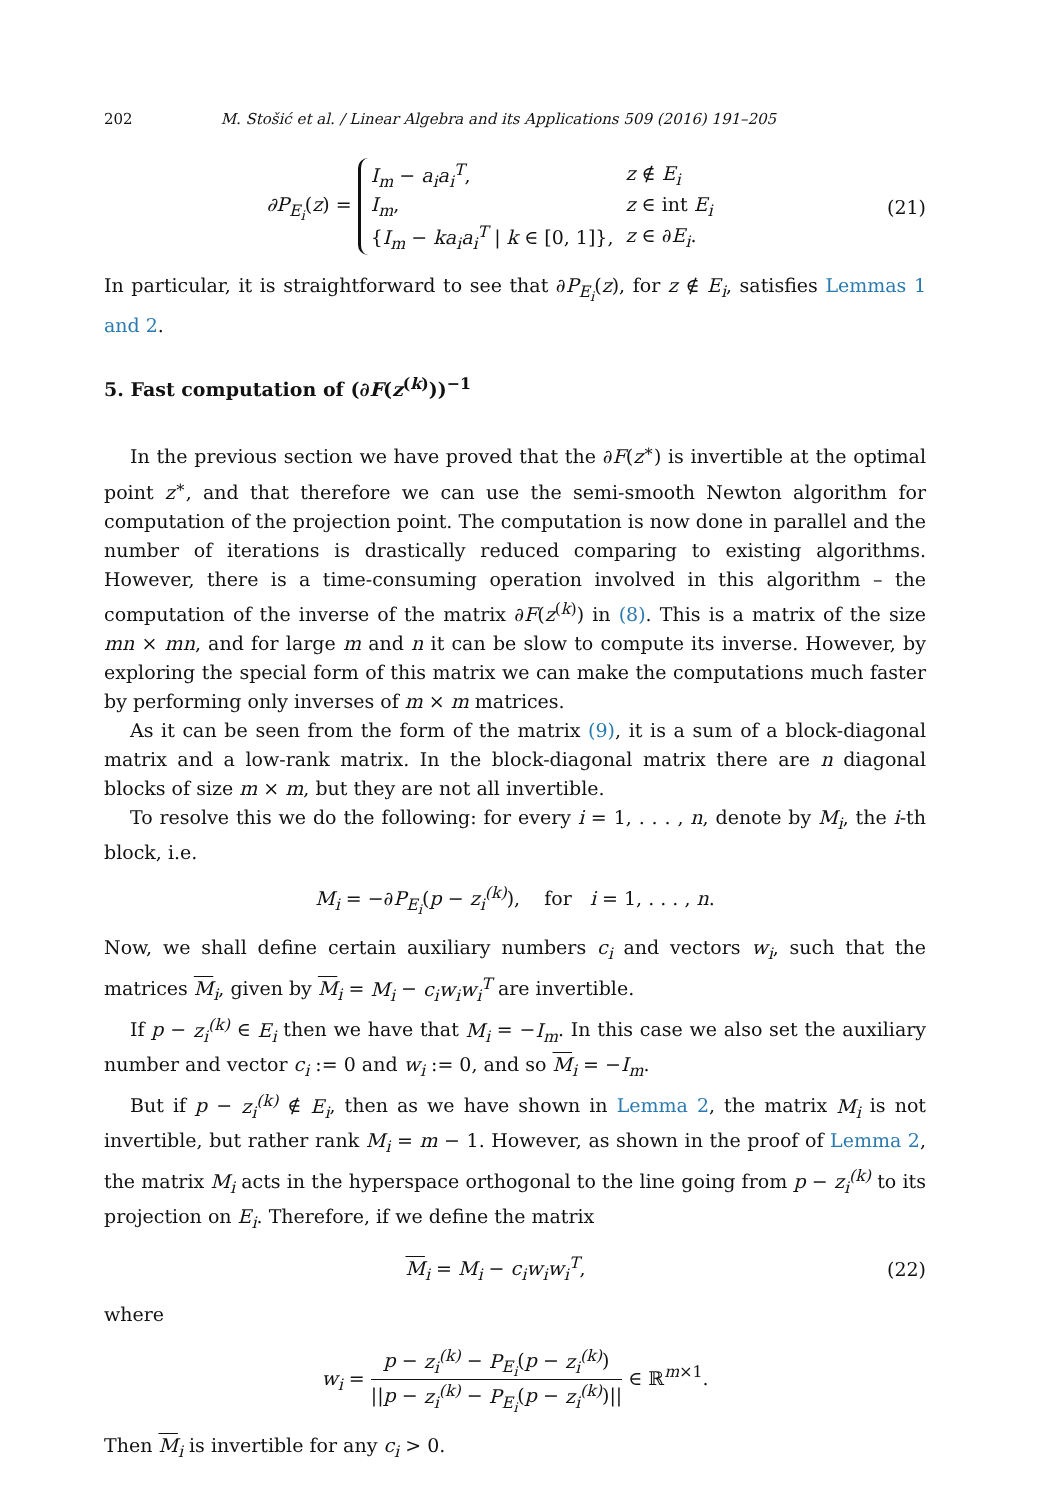202 M. Stošić et al. / Linear Algebra and its Applications 509 (2016) 191–205
∂P<sub>E<sub>i</sub></sub>(z) =
| I<sub>m</sub> − a<sub>i</sub>a<sub>i</sub><sup>T</sup> , | z ∉ E<sub>i</sub> |
| I<sub>m</sub> , | z ∈ int E<sub>i</sub> |
| { I<sub>m</sub> − ka<sub>i</sub>a<sub>i</sub><sup>T</sup> / k ∈ [0, 1]}, | z ∈ ∂ E<sub>i</sub> . |
(21)
In particular, it is straightforward to see that ∂P<sub>E<sub>i</sub></sub>(z), for z ∉ E<sub>i</sub>, satisfies Lemmas 1 and 2.
5. Fast computation of (∂F(z<sup>(k)</sup>))<sup>−1</sup>
In the previous section we have proved that the ∂F(z<sup>∗</sup>) is invertible at the optimal point z<sup>∗</sup>, and that therefore we can use the semi-smooth Newton algorithm for computation of the projection point. The computation is now done in parallel and the number of iterations is drastically reduced comparing to existing algorithms. However, there is a time-consuming operation involved in this algorithm – the computation of the inverse of the matrix ∂F(z<sup>(k)</sup>) in (8). This is a matrix of the size mn × mn, and for large m and n it can be slow to compute its inverse. However, by exploring the special form of this matrix we can make the computations much faster by performing only inverses of m × m matrices.
As it can be seen from the form of the matrix (9), it is a sum of a block-diagonal matrix and a low-rank matrix. In the block-diagonal matrix there are n diagonal blocks of size m × m, but they are not all invertible.
To resolve this we do the following: for every i = 1, . . . , n, denote by M<sub>i</sub>, the i-th block, i.e.
M<sub>i</sub> = −∂P<sub>E<sub>i</sub></sub>(p − z<sub>i</sub><sup>(k)</sup>), for i = 1, . . . , n.
Now, we shall define certain auxiliary numbers c<sub>i</sub> and vectors w<sub>i</sub>, such that the matrices M<sub>i</sub>, given by M<sub>i</sub> = M<sub>i</sub> − c<sub>i</sub>w<sub>i</sub>w<sub>i</sub><sup>T</sup> are invertible.
If p − z<sub>i</sub><sup>(k)</sup> ∈ E<sub>i</sub> then we have that M<sub>i</sub> = −I<sub>m</sub>. In this case we also set the auxiliary number and vector c<sub>i</sub> := 0 and w<sub>i</sub> := 0, and so M<sub>i</sub> = −I<sub>m</sub>.
But if p − z<sub>i</sub><sup>(k)</sup> ∉ E<sub>i</sub>, then as we have shown in Lemma 2, the matrix M<sub>i</sub> is not invertible, but rather rank M<sub>i</sub> = m − 1. However, as shown in the proof of Lemma 2, the matrix M<sub>i</sub> acts in the hyperspace orthogonal to the line going from p − z<sub>i</sub><sup>(k)</sup> to its projection on E<sub>i</sub>. Therefore, if we define the matrix
M<sub>i</sub> = M<sub>i</sub> − c<sub>i</sub>w<sub>i</sub>w<sub>i</sub><sup>T</sup>, (22)
where
w<sub>i</sub> = p − z<sub>i</sub><sup>(k)</sup> − P<sub>E<sub>i</sub></sub>(p − z<sub>i</sub><sup>(k)</sup>) ||p − z<sub>i</sub><sup>(k)</sup> − P<sub>E<sub>i</sub></sub>(p − z<sub>i</sub><sup>(k)</sup>)|| ∈ ℝ<sup>m×1</sup>.
Then M<sub>i</sub> is invertible for any c<sub>i</sub> > 0.